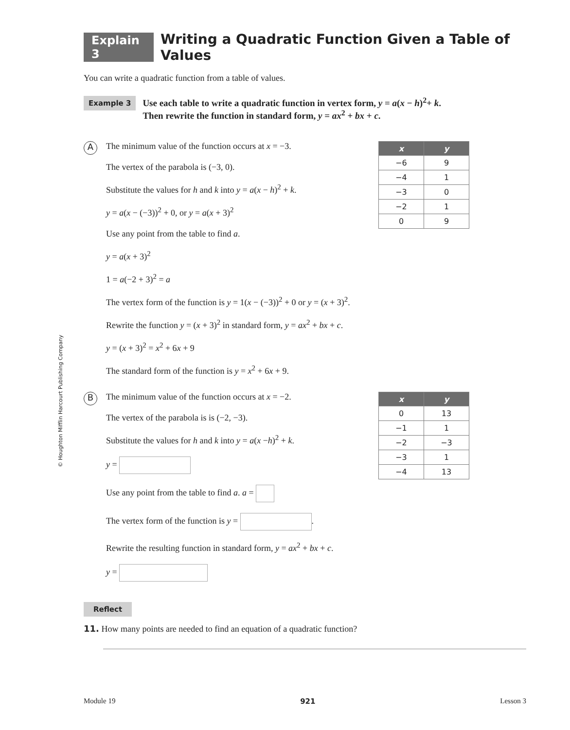© Houghton Mifflin Harcourt Publishing Company
Explain 3 Writing a Quadratic Function Given a Table of Values
You can write a quadratic function from a table of values.
Example 3
Use each table to write a quadratic function in vertex form, y = a(x − h)<sup>2</sup>+ k.
Then rewrite the function in standard form, y = ax<sup>2</sup> + bx + c.
A
The minimum value of the function occurs at x = −3.
The vertex of the parabola is (−3, 0).
Substitute the values for h and k into y = a(x − h)<sup>2</sup> + k.
y = a(x − (−3))<sup>2</sup> + 0, or y = a(x + 3)<sup>2</sup>
Use any point from the table to find a.
y = a(x + 3)<sup>2</sup>
1 = a(−2 + 3)<sup>2</sup> = a
The vertex form of the function is y = 1(x − (−3))<sup>2</sup> + 0 or y = (x + 3)<sup>2</sup>.
Rewrite the function y = (x + 3)<sup>2</sup> in standard form, y = ax<sup>2</sup> + bx + c.
y = (x + 3)<sup>2</sup> = x<sup>2</sup> + 6x + 9
The standard form of the function is y = x<sup>2</sup> + 6x + 9.
| x | y |
| --- | --- |
| −6 | 9 |
| −4 | 1 |
| −3 | 0 |
| −2 | 1 |
| 0 | 9 |
B
The minimum value of the function occurs at x = −2.
The vertex of the parabola is is (−2, −3).
Substitute the values for h and k into y = a(x −h)<sup>2</sup> + k.
y =
Use any point from the table to find a. a =
The vertex form of the function is y = .
Rewrite the resulting function in standard form, y = ax<sup>2</sup> + bx + c.
y =
| x | y |
| --- | --- |
| 0 | 13 |
| −1 | 1 |
| −2 | −3 |
| −3 | 1 |
| −4 | 13 |
Reflect
11. How many points are needed to find an equation of a quadratic function?
Module 19 921 Lesson 3